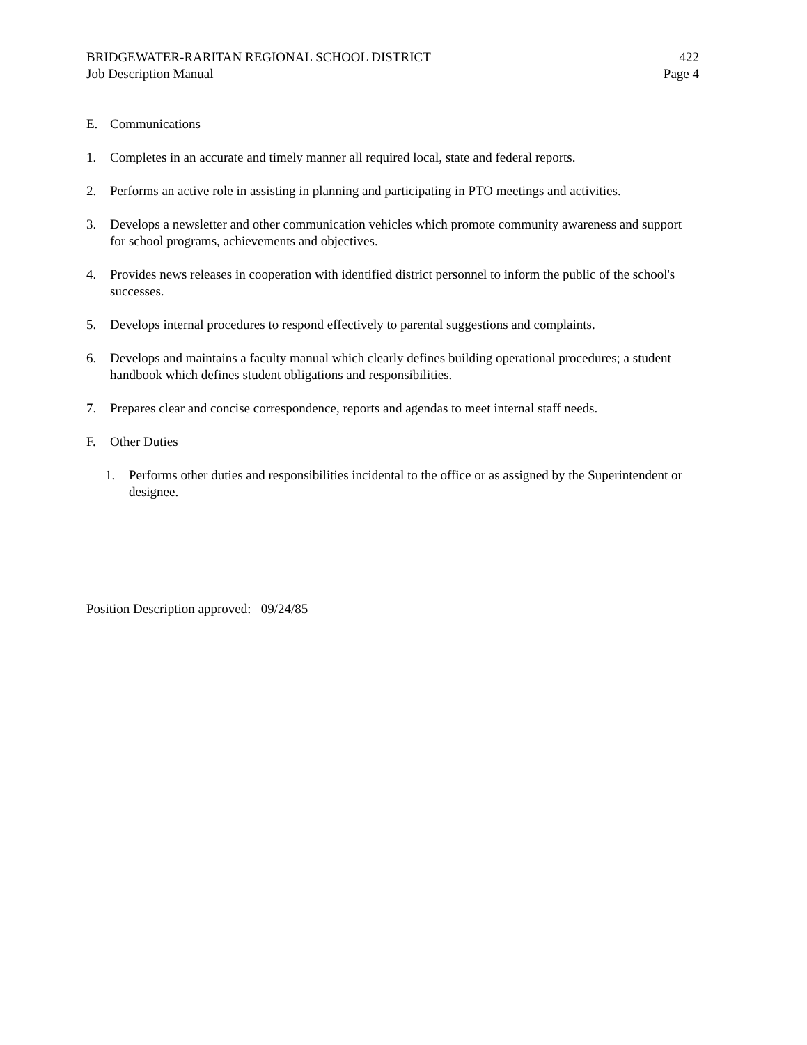BRIDGEWATER-RARITAN REGIONAL SCHOOL DISTRICT 422
Job Description Manual Page 4
E. Communications
1. Completes in an accurate and timely manner all required local, state and federal reports.
2. Performs an active role in assisting in planning and participating in PTO meetings and activities.
3. Develops a newsletter and other communication vehicles which promote community awareness and support for school programs, achievements and objectives.
4. Provides news releases in cooperation with identified district personnel to inform the public of the school's successes.
5. Develops internal procedures to respond effectively to parental suggestions and complaints.
6. Develops and maintains a faculty manual which clearly defines building operational procedures; a student handbook which defines student obligations and responsibilities.
7. Prepares clear and concise correspondence, reports and agendas to meet internal staff needs.
F. Other Duties
1. Performs other duties and responsibilities incidental to the office or as assigned by the Superintendent or designee.
Position Description approved: 09/24/85